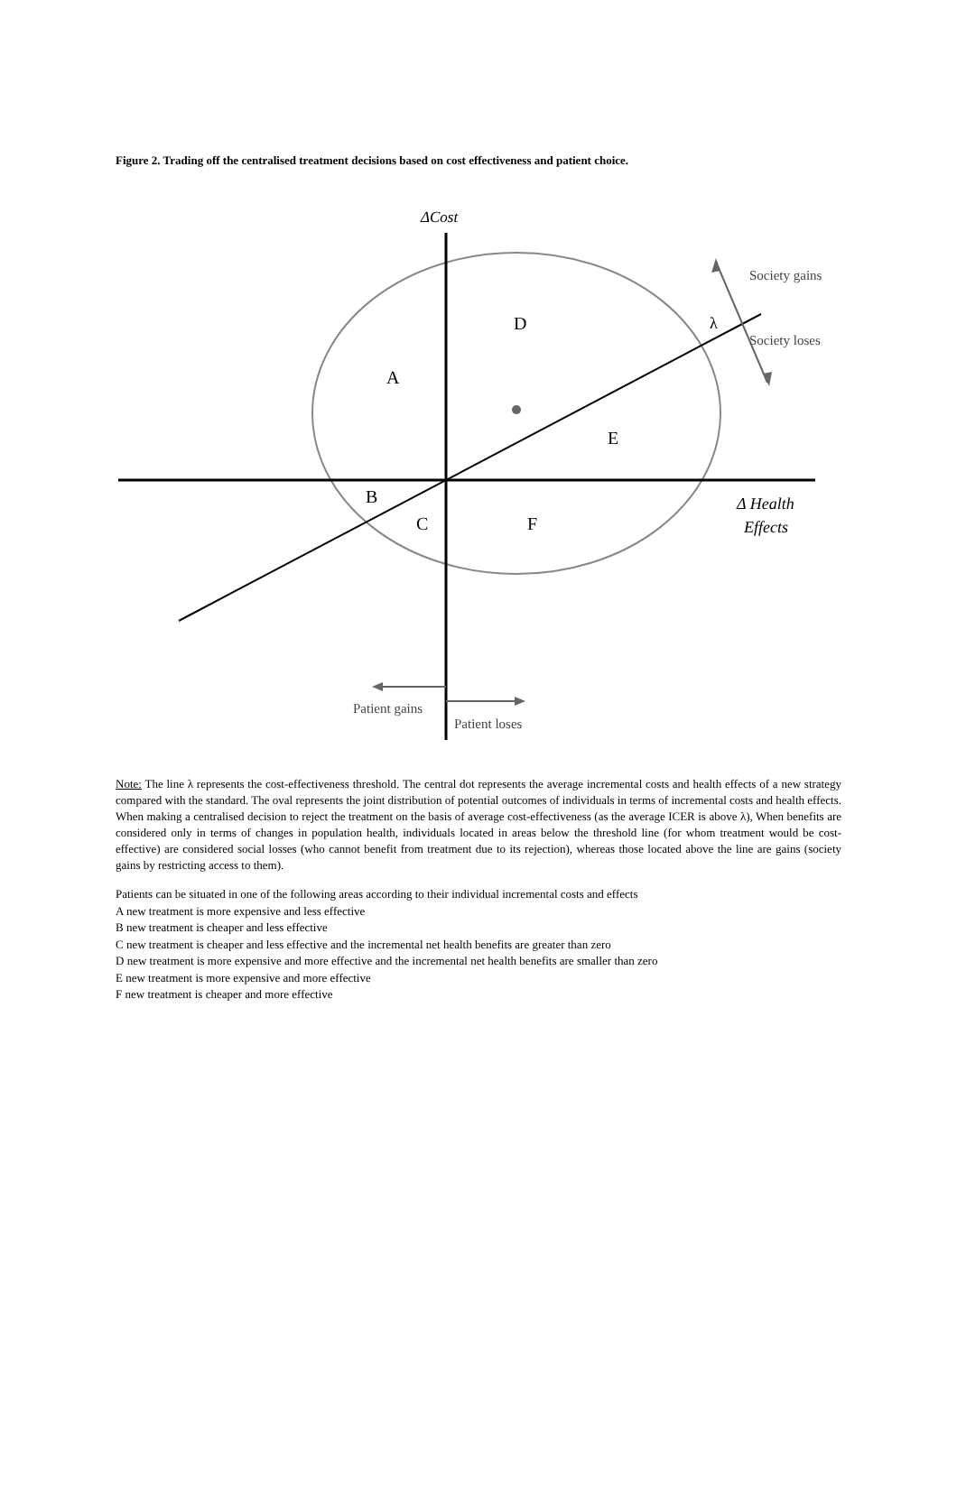Figure 2. Trading off the centralised treatment decisions based on cost effectiveness and patient choice.
ΔCost
Society gains
λ
Society loses
D
A
E
B
C
F
Δ Health
Effects
Patient gains
Patient loses
Note: The line λ represents the cost-effectiveness threshold. The central dot represents the average incremental costs and health effects of a new strategy compared with the standard. The oval represents the joint distribution of potential outcomes of individuals in terms of incremental costs and health effects. When making a centralised decision to reject the treatment on the basis of average cost-effectiveness (as the average ICER is above λ), When benefits are considered only in terms of changes in population health, individuals located in areas below the threshold line (for whom treatment would be cost-effective) are considered social losses (who cannot benefit from treatment due to its rejection), whereas those located above the line are gains (society gains by restricting access to them).
Patients can be situated in one of the following areas according to their individual incremental costs and effects
A new treatment is more expensive and less effective
B new treatment is cheaper and less effective
C new treatment is cheaper and less effective and the incremental net health benefits are greater than zero
D new treatment is more expensive and more effective and the incremental net health benefits are smaller than zero
E new treatment is more expensive and more effective
F new treatment is cheaper and more effective